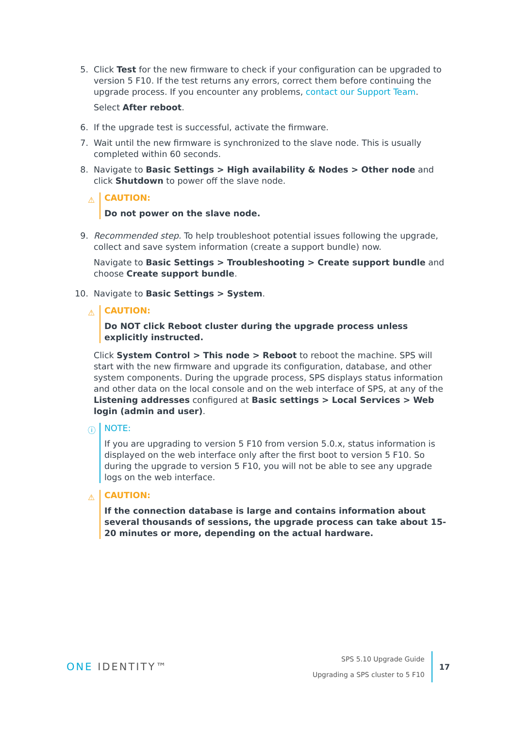5. Click Test for the new firmware to check if your configuration can be upgraded to version 5 F10. If the test returns any errors, correct them before continuing the upgrade process. If you encounter any problems, contact our Support Team.
Select After reboot.
6. If the upgrade test is successful, activate the firmware.
7. Wait until the new firmware is synchronized to the slave node. This is usually completed within 60 seconds.
8. Navigate to Basic Settings > High availability & Nodes > Other node and click Shutdown to power off the slave node.
⚠
CAUTION:
Do not power on the slave node.
9. Recommended step. To help troubleshoot potential issues following the upgrade, collect and save system information (create a support bundle) now.
Navigate to Basic Settings > Troubleshooting > Create support bundle and choose Create support bundle.
10. Navigate to Basic Settings > System.
⚠
CAUTION:
Do NOT click Reboot cluster during the upgrade process unless explicitly instructed.
Click System Control > This node > Reboot to reboot the machine. SPS will start with the new firmware and upgrade its configuration, database, and other system components. During the upgrade process, SPS displays status information and other data on the local console and on the web interface of SPS, at any of the Listening addresses configured at Basic settings > Local Services > Web login (admin and user).
ⓘ
NOTE:
If you are upgrading to version 5 F10 from version 5.0.x, status information is displayed on the web interface only after the first boot to version 5 F10. So during the upgrade to version 5 F10, you will not be able to see any upgrade logs on the web interface.
⚠
CAUTION:
If the connection database is large and contains information about several thousands of sessions, the upgrade process can take about 15-20 minutes or more, depending on the actual hardware.
ONE IDENTITY™
SPS 5.10 Upgrade Guide
Upgrading a SPS cluster to 5 F10
17